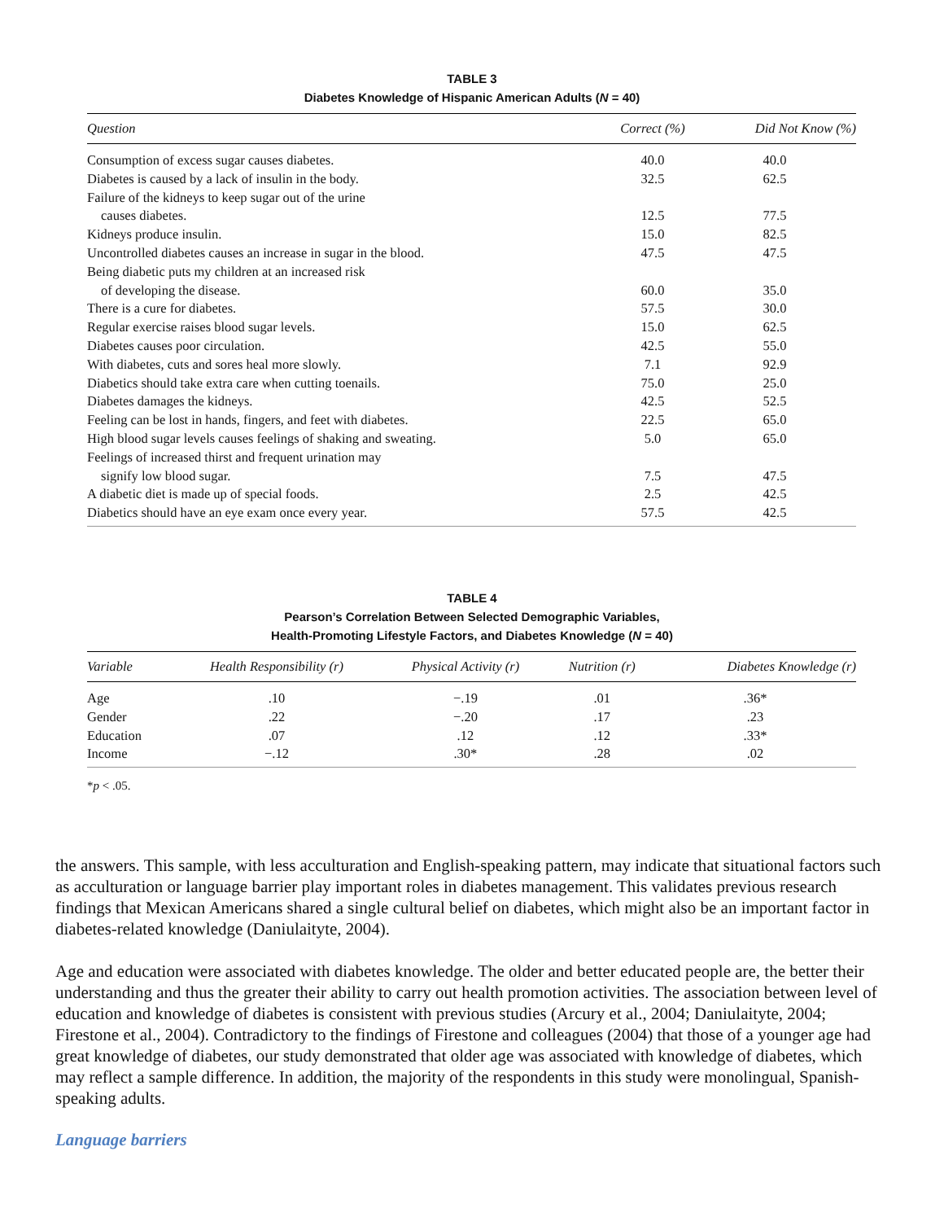TABLE 3
Diabetes Knowledge of Hispanic American Adults (N = 40)
| Question | Correct (%) | Did Not Know (%) |
| --- | --- | --- |
| Consumption of excess sugar causes diabetes. | 40.0 | 40.0 |
| Diabetes is caused by a lack of insulin in the body. | 32.5 | 62.5 |
| Failure of the kidneys to keep sugar out of the urine | | |
| causes diabetes. | 12.5 | 77.5 |
| Kidneys produce insulin. | 15.0 | 82.5 |
| Uncontrolled diabetes causes an increase in sugar in the blood. | 47.5 | 47.5 |
| Being diabetic puts my children at an increased risk | | |
| of developing the disease. | 60.0 | 35.0 |
| There is a cure for diabetes. | 57.5 | 30.0 |
| Regular exercise raises blood sugar levels. | 15.0 | 62.5 |
| Diabetes causes poor circulation. | 42.5 | 55.0 |
| With diabetes, cuts and sores heal more slowly. | 7.1 | 92.9 |
| Diabetics should take extra care when cutting toenails. | 75.0 | 25.0 |
| Diabetes damages the kidneys. | 42.5 | 52.5 |
| Feeling can be lost in hands, fingers, and feet with diabetes. | 22.5 | 65.0 |
| High blood sugar levels causes feelings of shaking and sweating. | 5.0 | 65.0 |
| Feelings of increased thirst and frequent urination may | | |
| signify low blood sugar. | 7.5 | 47.5 |
| A diabetic diet is made up of special foods. | 2.5 | 42.5 |
| Diabetics should have an eye exam once every year. | 57.5 | 42.5 |
TABLE 4
Pearson’s Correlation Between Selected Demographic Variables,
Health-Promoting Lifestyle Factors, and Diabetes Knowledge (N = 40)
| Variable | Health Responsibility (r) | Physical Activity (r) | Nutrition (r) | Diabetes Knowledge (r) |
| --- | --- | --- | --- | --- |
| Age | .10 | −.19 | .01 | .36* |
| Gender | .22 | −.20 | .17 | .23 |
| Education | .07 | .12 | .12 | .33* |
| Income | −.12 | .30* | .28 | .02 |
*p < .05.
the answers. This sample, with less acculturation and English-speaking pattern, may indicate that situational factors such as acculturation or language barrier play important roles in diabetes management. This validates previous research findings that Mexican Americans shared a single cultural belief on diabetes, which might also be an important factor in diabetes-related knowledge (Daniulaityte, 2004).
Age and education were associated with diabetes knowledge. The older and better educated people are, the better their understanding and thus the greater their ability to carry out health promotion activities. The association between level of education and knowledge of diabetes is consistent with previous studies (Arcury et al., 2004; Daniulaityte, 2004; Firestone et al., 2004). Contradictory to the findings of Firestone and colleagues (2004) that those of a younger age had great knowledge of diabetes, our study demonstrated that older age was associated with knowledge of diabetes, which may reflect a sample difference. In addition, the majority of the respondents in this study were monolingual, Spanish-speaking adults.
Language barriers